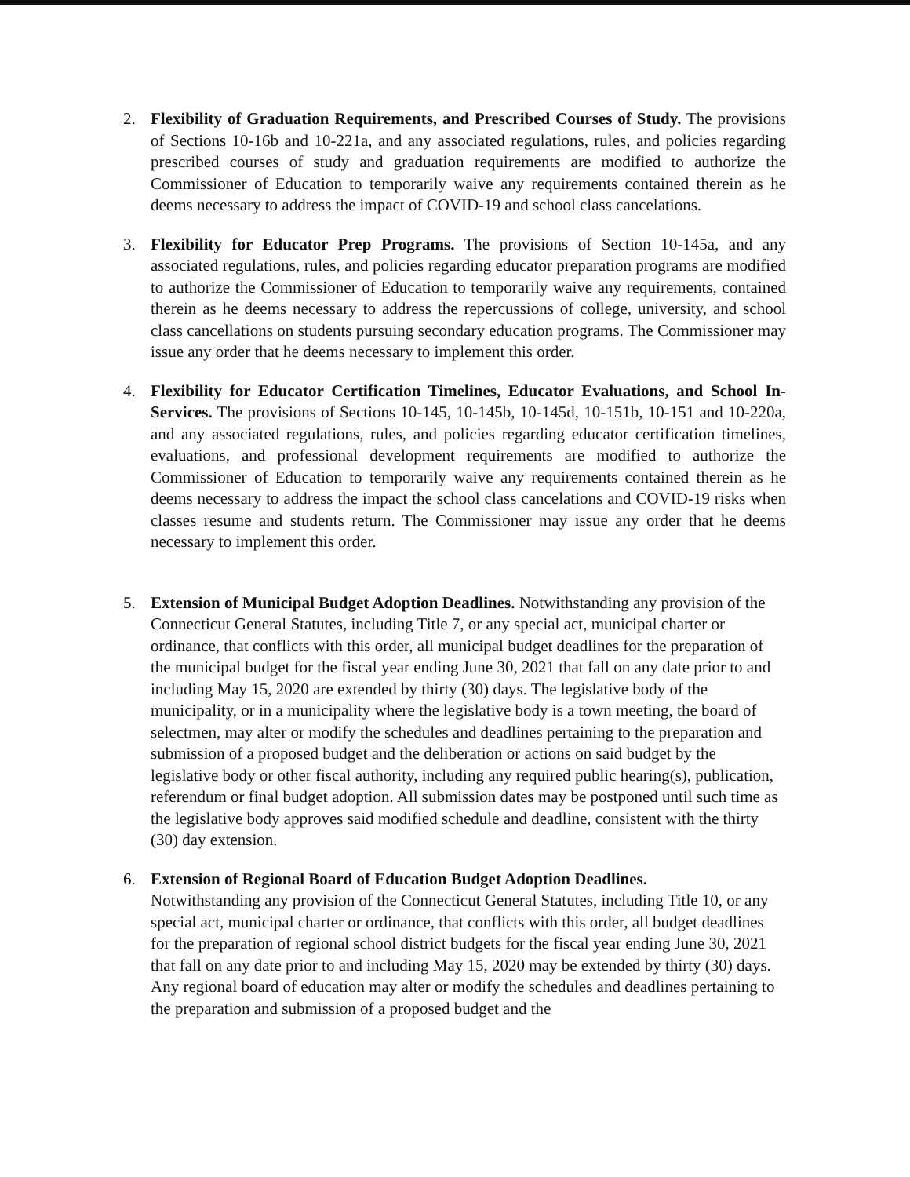2. Flexibility of Graduation Requirements, and Prescribed Courses of Study. The provisions of Sections 10-16b and 10-221a, and any associated regulations, rules, and policies regarding prescribed courses of study and graduation requirements are modified to authorize the Commissioner of Education to temporarily waive any requirements contained therein as he deems necessary to address the impact of COVID-19 and school class cancelations.
3. Flexibility for Educator Prep Programs. The provisions of Section 10-145a, and any associated regulations, rules, and policies regarding educator preparation programs are modified to authorize the Commissioner of Education to temporarily waive any requirements, contained therein as he deems necessary to address the repercussions of college, university, and school class cancellations on students pursuing secondary education programs. The Commissioner may issue any order that he deems necessary to implement this order.
4. Flexibility for Educator Certification Timelines, Educator Evaluations, and School In-Services. The provisions of Sections 10-145, 10-145b, 10-145d, 10-151b, 10-151 and 10-220a, and any associated regulations, rules, and policies regarding educator certification timelines, evaluations, and professional development requirements are modified to authorize the Commissioner of Education to temporarily waive any requirements contained therein as he deems necessary to address the impact the school class cancelations and COVID-19 risks when classes resume and students return. The Commissioner may issue any order that he deems necessary to implement this order.
5. Extension of Municipal Budget Adoption Deadlines. Notwithstanding any provision of the Connecticut General Statutes, including Title 7, or any special act, municipal charter or ordinance, that conflicts with this order, all municipal budget deadlines for the preparation of the municipal budget for the fiscal year ending June 30, 2021 that fall on any date prior to and including May 15, 2020 are extended by thirty (30) days. The legislative body of the municipality, or in a municipality where the legislative body is a town meeting, the board of selectmen, may alter or modify the schedules and deadlines pertaining to the preparation and submission of a proposed budget and the deliberation or actions on said budget by the legislative body or other fiscal authority, including any required public hearing(s), publication, referendum or final budget adoption. All submission dates may be postponed until such time as the legislative body approves said modified schedule and deadline, consistent with the thirty (30) day extension.
6. Extension of Regional Board of Education Budget Adoption Deadlines.
Notwithstanding any provision of the Connecticut General Statutes, including Title 10, or any special act, municipal charter or ordinance, that conflicts with this order, all budget deadlines for the preparation of regional school district budgets for the fiscal year ending June 30, 2021 that fall on any date prior to and including May 15, 2020 may be extended by thirty (30) days. Any regional board of education may alter or modify the schedules and deadlines pertaining to the preparation and submission of a proposed budget and the